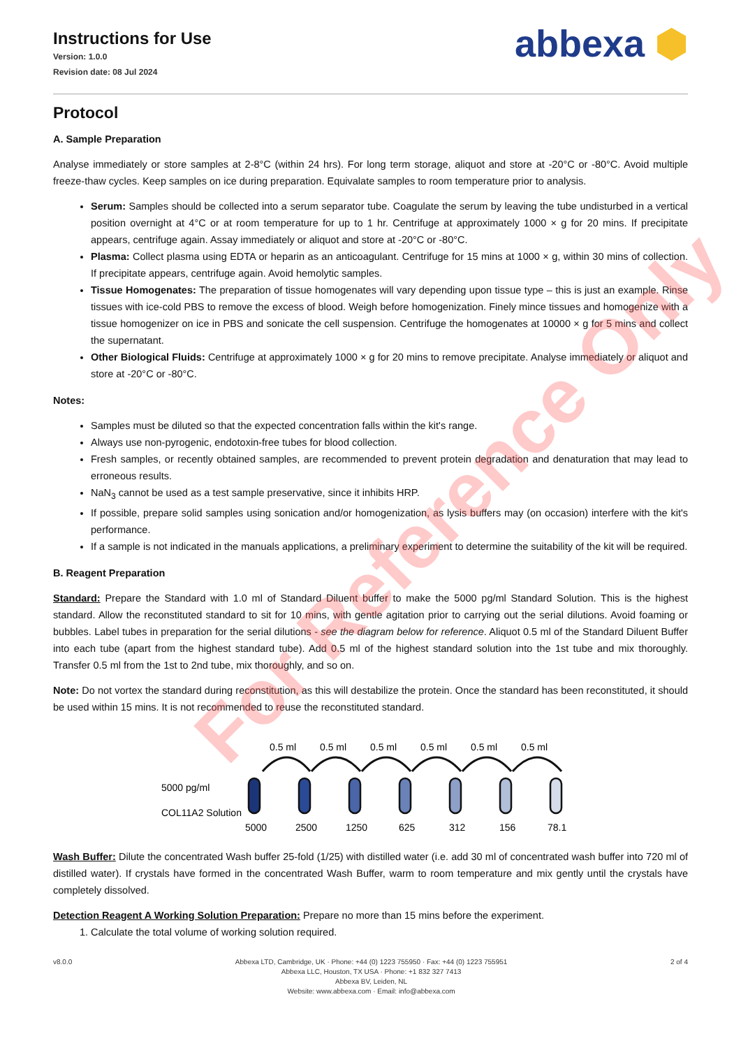Instructions for Use
Version: 1.0.0
Revision date: 08 Jul 2024
abbexa ⬢
Protocol
A. Sample Preparation
Analyse immediately or store samples at 2-8°C (within 24 hrs). For long term storage, aliquot and store at -20°C or -80°C. Avoid multiple freeze-thaw cycles. Keep samples on ice during preparation. Equivalate samples to room temperature prior to analysis.
Serum: Samples should be collected into a serum separator tube. Coagulate the serum by leaving the tube undisturbed in a vertical position overnight at 4°C or at room temperature for up to 1 hr. Centrifuge at approximately 1000 × g for 20 mins. If precipitate appears, centrifuge again. Assay immediately or aliquot and store at -20°C or -80°C.
Plasma: Collect plasma using EDTA or heparin as an anticoagulant. Centrifuge for 15 mins at 1000 × g, within 30 mins of collection. If precipitate appears, centrifuge again. Avoid hemolytic samples.
Tissue Homogenates: The preparation of tissue homogenates will vary depending upon tissue type – this is just an example. Rinse tissues with ice-cold PBS to remove the excess of blood. Weigh before homogenization. Finely mince tissues and homogenize with a tissue homogenizer on ice in PBS and sonicate the cell suspension. Centrifuge the homogenates at 10000 × g for 5 mins and collect the supernatant.
Other Biological Fluids: Centrifuge at approximately 1000 × g for 20 mins to remove precipitate. Analyse immediately or aliquot and store at -20°C or -80°C.
Notes:
Samples must be diluted so that the expected concentration falls within the kit's range.
Always use non-pyrogenic, endotoxin-free tubes for blood collection.
Fresh samples, or recently obtained samples, are recommended to prevent protein degradation and denaturation that may lead to erroneous results.
NaN<sub>3</sub> cannot be used as a test sample preservative, since it inhibits HRP.
If possible, prepare solid samples using sonication and/or homogenization, as lysis buffers may (on occasion) interfere with the kit's performance.
If a sample is not indicated in the manuals applications, a preliminary experiment to determine the suitability of the kit will be required.
B. Reagent Preparation
Standard: Prepare the Standard with 1.0 ml of Standard Diluent buffer to make the 5000 pg/ml Standard Solution. This is the highest standard. Allow the reconstituted standard to sit for 10 mins, with gentle agitation prior to carrying out the serial dilutions. Avoid foaming or bubbles. Label tubes in preparation for the serial dilutions - see the diagram below for reference. Aliquot 0.5 ml of the Standard Diluent Buffer into each tube (apart from the highest standard tube). Add 0.5 ml of the highest standard solution into the 1st tube and mix thoroughly. Transfer 0.5 ml from the 1st to 2nd tube, mix thoroughly, and so on.
Note: Do not vortex the standard during reconstitution, as this will destabilize the protein. Once the standard has been reconstituted, it should be used within 15 mins. It is not recommended to reuse the reconstituted standard.
5000 pg/ml
COL11A2 Solution
0.5 ml
0.5 ml
0.5 ml
0.5 ml
0.5 ml
0.5 ml
5000
2500
1250
625
312
156
78.1
Wash Buffer: Dilute the concentrated Wash buffer 25-fold (1/25) with distilled water (i.e. add 30 ml of concentrated wash buffer into 720 ml of distilled water). If crystals have formed in the concentrated Wash Buffer, warm to room temperature and mix gently until the crystals have completely dissolved.
Detection Reagent A Working Solution Preparation: Prepare no more than 15 mins before the experiment.
1. Calculate the total volume of working solution required.
v8.0.0 Abbexa LTD, Cambridge, UK · Phone: +44 (0) 1223 755950 · Fax: +44 (0) 1223 755951
Abbexa LLC, Houston, TX USA · Phone: +1 832 327 7413
Abbexa BV, Leiden, NL
Website: www.abbexa.com · Email: info@abbexa.com
2 of 4
For Reference Only